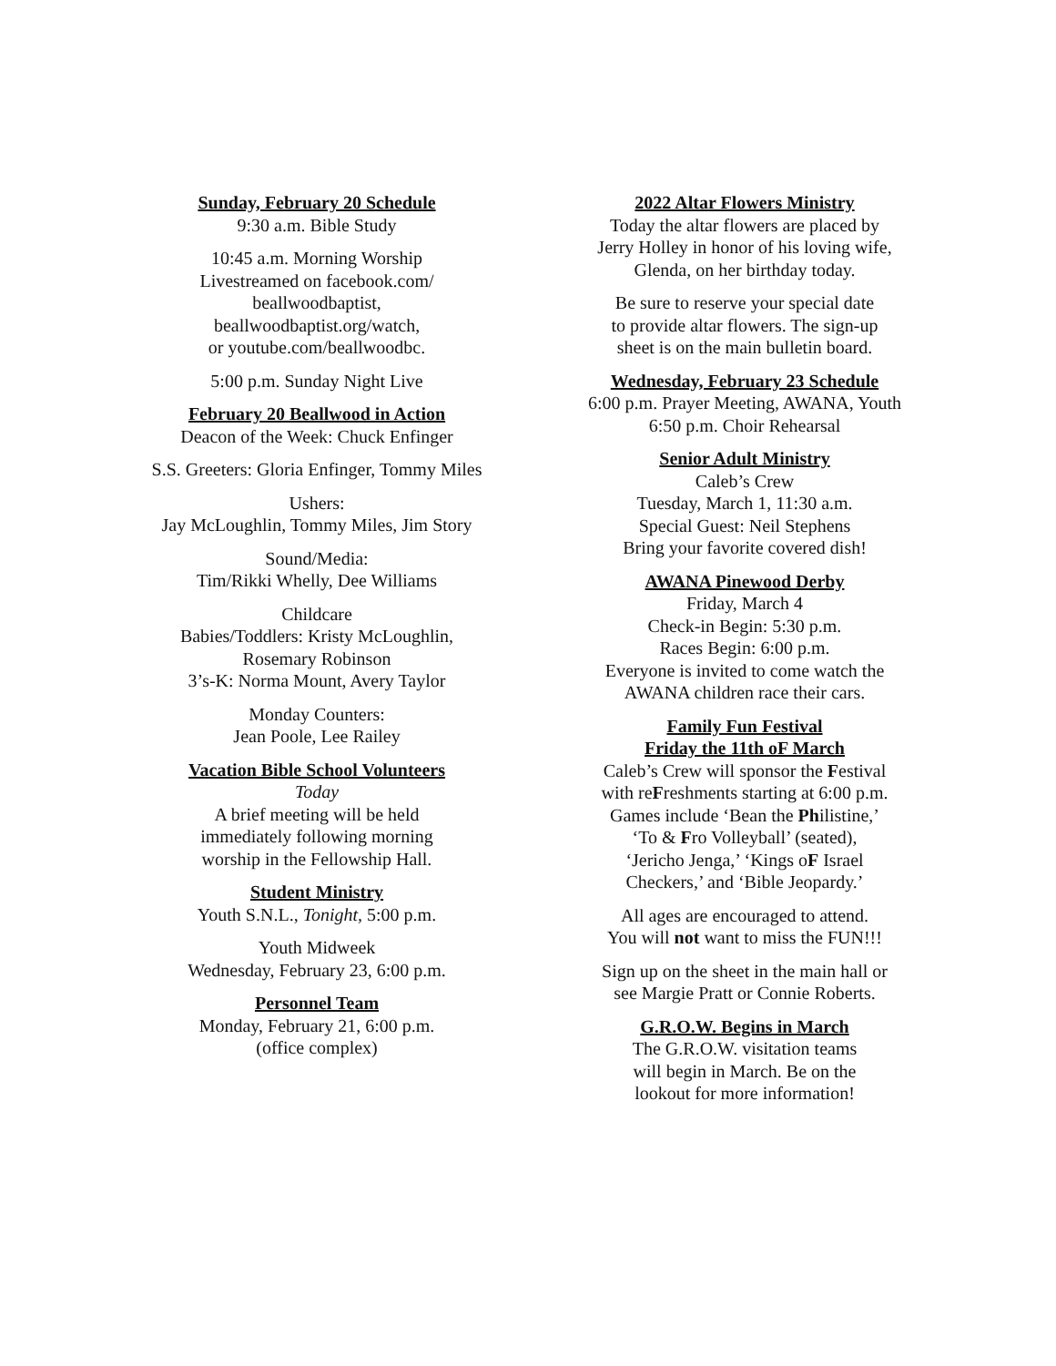Sunday, February 20 Schedule
9:30 a.m. Bible Study
10:45 a.m. Morning Worship
Livestreamed on facebook.com/
beallwoodbaptist,
beallwoodbaptist.org/watch,
or youtube.com/beallwoodbc.
5:00 p.m. Sunday Night Live
February 20 Beallwood in Action
Deacon of the Week: Chuck Enfinger
S.S. Greeters: Gloria Enfinger, Tommy Miles
Ushers:
Jay McLoughlin, Tommy Miles, Jim Story
Sound/Media:
Tim/Rikki Whelly, Dee Williams
Childcare
Babies/Toddlers: Kristy McLoughlin,
Rosemary Robinson
3’s-K: Norma Mount, Avery Taylor
Monday Counters:
Jean Poole, Lee Railey
Vacation Bible School Volunteers
Today
A brief meeting will be held
immediately following morning
worship in the Fellowship Hall.
Student Ministry
Youth S.N.L., Tonight, 5:00 p.m.
Youth Midweek
Wednesday, February 23, 6:00 p.m.
Personnel Team
Monday, February 21, 6:00 p.m.
(office complex)
2022 Altar Flowers Ministry
Today the altar flowers are placed by
Jerry Holley in honor of his loving wife,
Glenda, on her birthday today.
Be sure to reserve your special date
to provide altar flowers. The sign-up
sheet is on the main bulletin board.
Wednesday, February 23 Schedule
6:00 p.m. Prayer Meeting, AWANA, Youth
6:50 p.m. Choir Rehearsal
Senior Adult Ministry
Caleb’s Crew
Tuesday, March 1, 11:30 a.m.
Special Guest: Neil Stephens
Bring your favorite covered dish!
AWANA Pinewood Derby
Friday, March 4
Check-in Begin: 5:30 p.m.
Races Begin: 6:00 p.m.
Everyone is invited to come watch the
AWANA children race their cars.
Family Fun Festival
Friday the 11th oF March
Caleb’s Crew will sponsor the Festival
with reFreshments starting at 6:00 p.m.
Games include ‘Bean the Philistine,’
‘To & Fro Volleyball’ (seated),
‘Jericho Jenga,’ ‘Kings oF Israel
Checkers,’ and ‘Bible Jeopardy.’
All ages are encouraged to attend.
You will not want to miss the FUN!!!
Sign up on the sheet in the main hall or
see Margie Pratt or Connie Roberts.
G.R.O.W. Begins in March
The G.R.O.W. visitation teams
will begin in March. Be on the
lookout for more information!